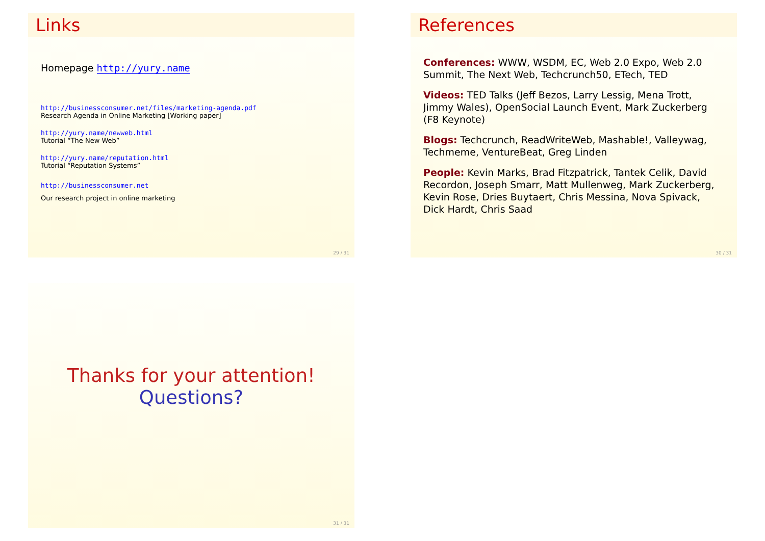Links
Homepage http://yury.name
http://businessconsumer.net/files/marketing-agenda.pdf
Research Agenda in Online Marketing [Working paper]
http://yury.name/newweb.html
Tutorial “The New Web”
http://yury.name/reputation.html
Tutorial “Reputation Systems”
http://businessconsumer.net
Our research project in online marketing
29 / 31
References
Conferences: WWW, WSDM, EC, Web 2.0 Expo, Web 2.0 Summit, The Next Web, Techcrunch50, ETech, TED
Videos: TED Talks (Jeff Bezos, Larry Lessig, Mena Trott, Jimmy Wales), OpenSocial Launch Event, Mark Zuckerberg (F8 Keynote)
Blogs: Techcrunch, ReadWriteWeb, Mashable!, Valleywag, Techmeme, VentureBeat, Greg Linden
People: Kevin Marks, Brad Fitzpatrick, Tantek Celik, David Recordon, Joseph Smarr, Matt Mullenweg, Mark Zuckerberg, Kevin Rose, Dries Buytaert, Chris Messina, Nova Spivack, Dick Hardt, Chris Saad
30 / 31
Thanks for your attention!
Questions?
31 / 31